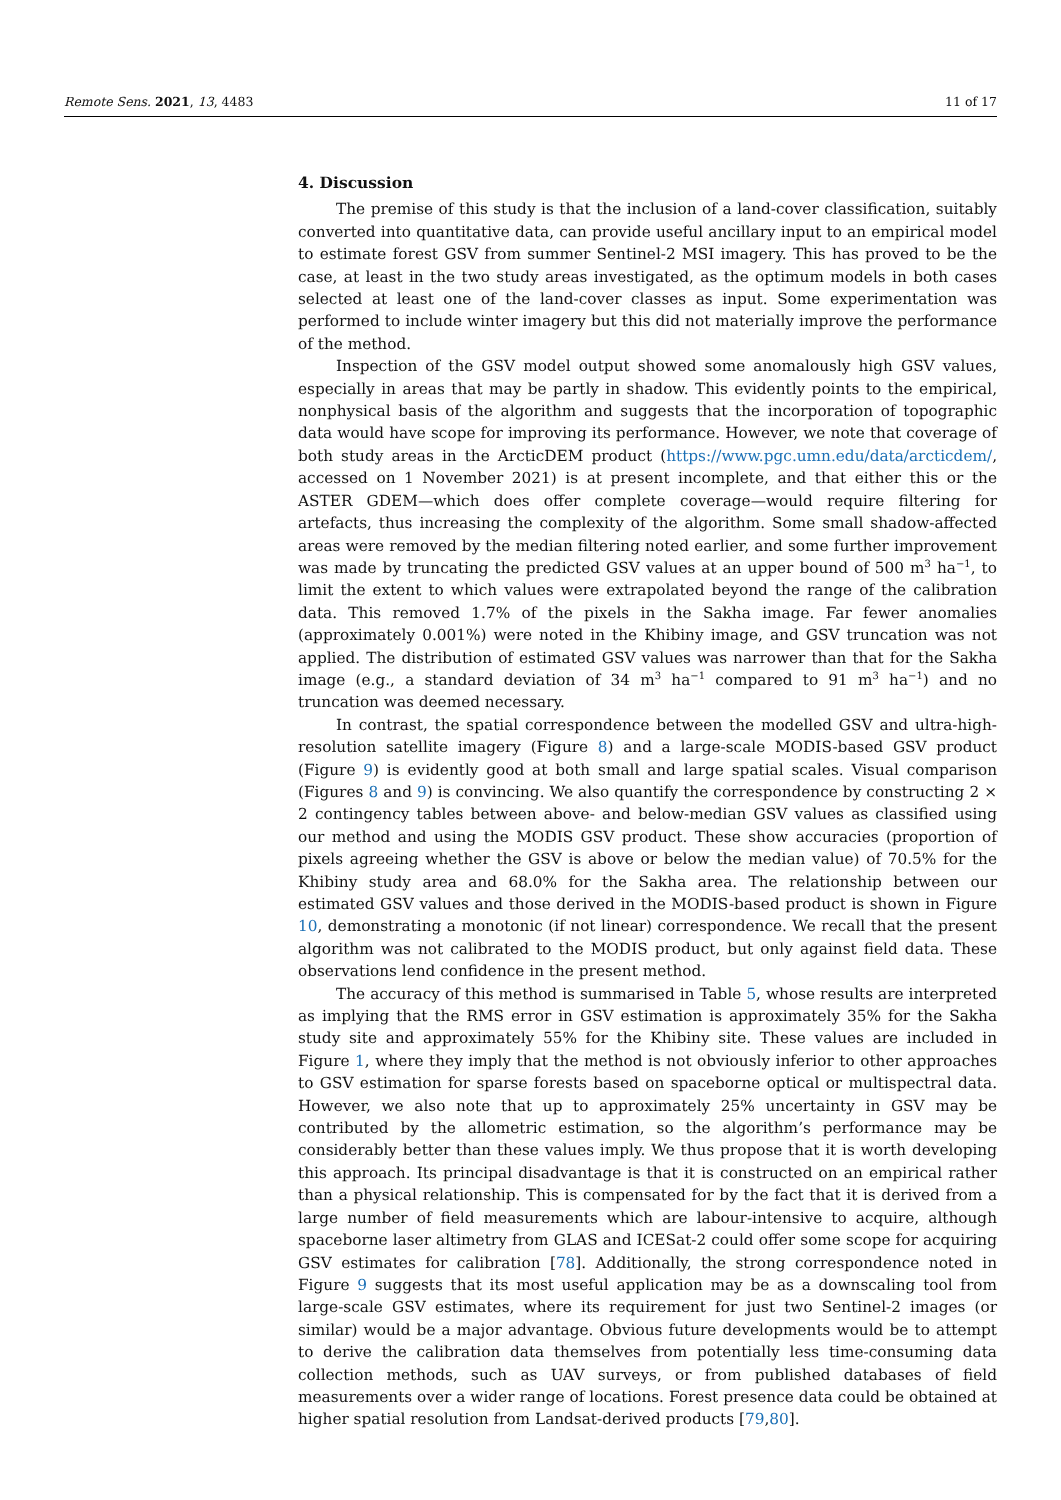Remote Sens. 2021, 13, 4483 11 of 17
4. Discussion
The premise of this study is that the inclusion of a land-cover classification, suitably converted into quantitative data, can provide useful ancillary input to an empirical model to estimate forest GSV from summer Sentinel-2 MSI imagery. This has proved to be the case, at least in the two study areas investigated, as the optimum models in both cases selected at least one of the land-cover classes as input. Some experimentation was performed to include winter imagery but this did not materially improve the performance of the method.
Inspection of the GSV model output showed some anomalously high GSV values, especially in areas that may be partly in shadow. This evidently points to the empirical, nonphysical basis of the algorithm and suggests that the incorporation of topographic data would have scope for improving its performance. However, we note that coverage of both study areas in the ArcticDEM product (https://www.pgc.umn.edu/data/arcticdem/, accessed on 1 November 2021) is at present incomplete, and that either this or the ASTER GDEM—which does offer complete coverage—would require filtering for artefacts, thus increasing the complexity of the algorithm. Some small shadow-affected areas were removed by the median filtering noted earlier, and some further improvement was made by truncating the predicted GSV values at an upper bound of 500 m<sup>3</sup> ha<sup>−1</sup>, to limit the extent to which values were extrapolated beyond the range of the calibration data. This removed 1.7% of the pixels in the Sakha image. Far fewer anomalies (approximately 0.001%) were noted in the Khibiny image, and GSV truncation was not applied. The distribution of estimated GSV values was narrower than that for the Sakha image (e.g., a standard deviation of 34 m<sup>3</sup> ha<sup>−1</sup> compared to 91 m<sup>3</sup> ha<sup>−1</sup>) and no truncation was deemed necessary.
In contrast, the spatial correspondence between the modelled GSV and ultra-high-resolution satellite imagery (Figure 8) and a large-scale MODIS-based GSV product (Figure 9) is evidently good at both small and large spatial scales. Visual comparison (Figures 8 and 9) is convincing. We also quantify the correspondence by constructing 2 × 2 contingency tables between above- and below-median GSV values as classified using our method and using the MODIS GSV product. These show accuracies (proportion of pixels agreeing whether the GSV is above or below the median value) of 70.5% for the Khibiny study area and 68.0% for the Sakha area. The relationship between our estimated GSV values and those derived in the MODIS-based product is shown in Figure 10, demonstrating a monotonic (if not linear) correspondence. We recall that the present algorithm was not calibrated to the MODIS product, but only against field data. These observations lend confidence in the present method.
The accuracy of this method is summarised in Table 5, whose results are interpreted as implying that the RMS error in GSV estimation is approximately 35% for the Sakha study site and approximately 55% for the Khibiny site. These values are included in Figure 1, where they imply that the method is not obviously inferior to other approaches to GSV estimation for sparse forests based on spaceborne optical or multispectral data. However, we also note that up to approximately 25% uncertainty in GSV may be contributed by the allometric estimation, so the algorithm’s performance may be considerably better than these values imply. We thus propose that it is worth developing this approach. Its principal disadvantage is that it is constructed on an empirical rather than a physical relationship. This is compensated for by the fact that it is derived from a large number of field measurements which are labour-intensive to acquire, although spaceborne laser altimetry from GLAS and ICESat-2 could offer some scope for acquiring GSV estimates for calibration [78]. Additionally, the strong correspondence noted in Figure 9 suggests that its most useful application may be as a downscaling tool from large-scale GSV estimates, where its requirement for just two Sentinel-2 images (or similar) would be a major advantage. Obvious future developments would be to attempt to derive the calibration data themselves from potentially less time-consuming data collection methods, such as UAV surveys, or from published databases of field measurements over a wider range of locations. Forest presence data could be obtained at higher spatial resolution from Landsat-derived products [79,80].